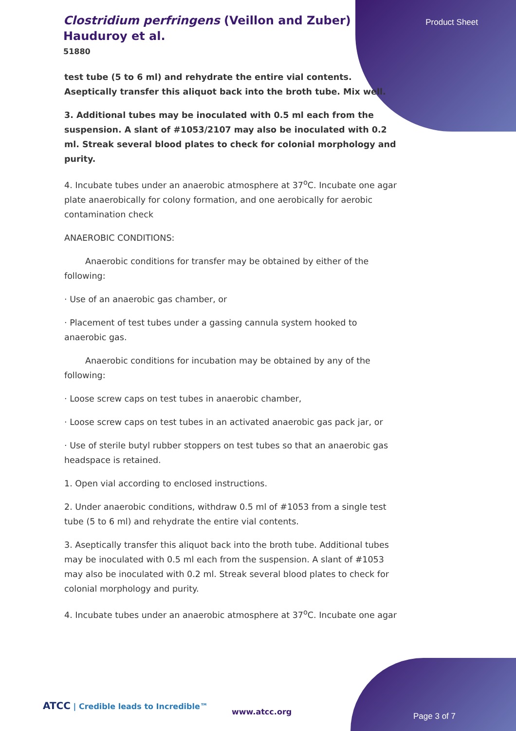Clostridium perfringens (Veillon and Zuber) Hauduroy et al.
51880
Product Sheet
test tube (5 to 6 ml) and rehydrate the entire vial contents. Aseptically transfer this aliquot back into the broth tube. Mix well.
3. Additional tubes may be inoculated with 0.5 ml each from the suspension. A slant of #1053/2107 may also be inoculated with 0.2 ml. Streak several blood plates to check for colonial morphology and purity.
4. Incubate tubes under an anaerobic atmosphere at 37<sup>o</sup>C. Incubate one agar plate anaerobically for colony formation, and one aerobically for aerobic contamination check
ANAEROBIC CONDITIONS:
Anaerobic conditions for transfer may be obtained by either of the following:
· Use of an anaerobic gas chamber, or
· Placement of test tubes under a gassing cannula system hooked to anaerobic gas.
Anaerobic conditions for incubation may be obtained by any of the following:
· Loose screw caps on test tubes in anaerobic chamber,
· Loose screw caps on test tubes in an activated anaerobic gas pack jar, or
· Use of sterile butyl rubber stoppers on test tubes so that an anaerobic gas headspace is retained.
1. Open vial according to enclosed instructions.
2. Under anaerobic conditions, withdraw 0.5 ml of #1053 from a single test tube (5 to 6 ml) and rehydrate the entire vial contents.
3. Aseptically transfer this aliquot back into the broth tube. Additional tubes may be inoculated with 0.5 ml each from the suspension. A slant of #1053 may also be inoculated with 0.2 ml. Streak several blood plates to check for colonial morphology and purity.
4. Incubate tubes under an anaerobic atmosphere at 37<sup>o</sup>C. Incubate one agar
ATCC | Credible leads to Incredible™
www.atcc.org Page 3 of 7